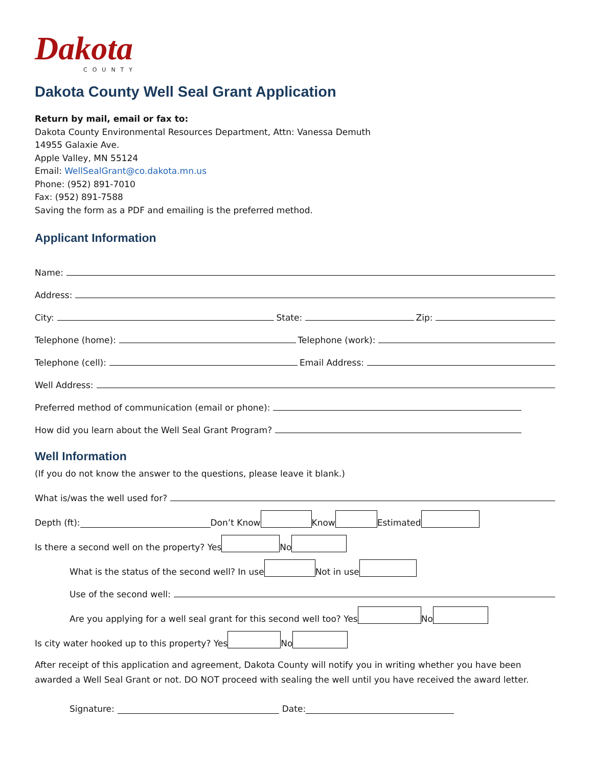Dakota
COUNTY
Dakota County Well Seal Grant Application
Return by mail, email or fax to:
Dakota County Environmental Resources Department, Attn: Vanessa Demuth
14955 Galaxie Ave.
Apple Valley, MN 55124
Email: WellSealGrant@co.dakota.mn.us
Phone: (952) 891-7010
Fax: (952) 891-7588
Saving the form as a PDF and emailing is the preferred method.
Applicant Information
Name:
Address:
City: State: Zip:
Telephone (home): Telephone (work):
Telephone (cell): Email Address:
Well Address:
Preferred method of communication (email or phone):
How did you learn about the Well Seal Grant Program?
Well Information
(If you do not know the answer to the questions, please leave it blank.)
What is/was the well used for?
Depth (ft): Don’t Know Know Estimated
Is there a second well on the property? Yes No
What is the status of the second well? In use Not in use
Use of the second well:
Are you applying for a well seal grant for this second well too? Yes No
Is city water hooked up to this property? Yes No
After receipt of this application and agreement, Dakota County will notify you in writing whether you have been awarded a Well Seal Grant or not. DO NOT proceed with sealing the well until you have received the award letter.
Signature: Date: